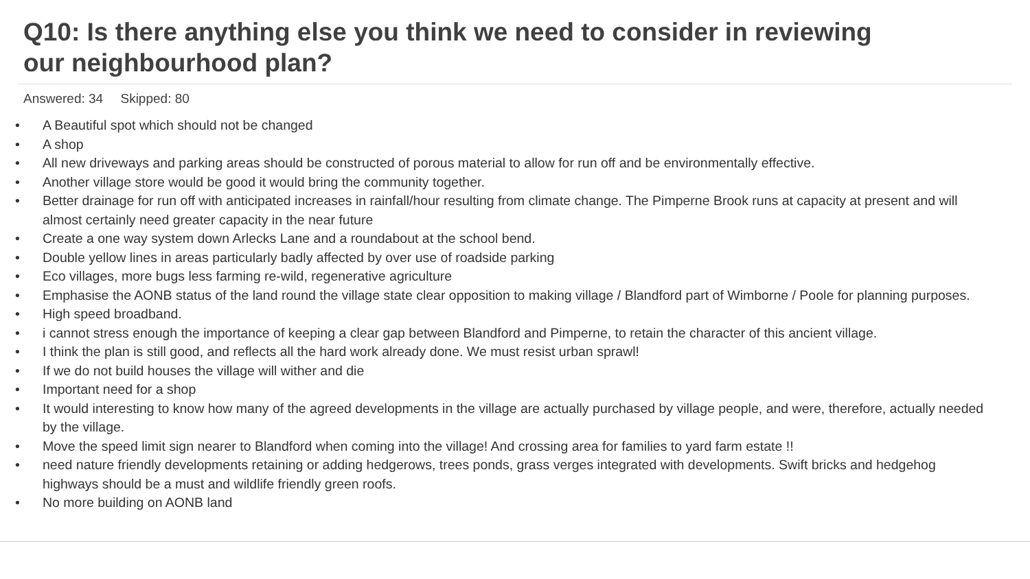Q10: Is there anything else you think we need to consider in reviewing
our neighbourhood plan?
Answered: 34 Skipped: 80
• A Beautiful spot which should not be changed
• A shop
• All new driveways and parking areas should be constructed of porous material to allow for run off and be environmentally effective.
• Another village store would be good it would bring the community together.
• Better drainage for run off with anticipated increases in rainfall/hour resulting from climate change. The Pimperne Brook runs at capacity at present and will almost certainly need greater capacity in the near future
• Create a one way system down Arlecks Lane and a roundabout at the school bend.
• Double yellow lines in areas particularly badly affected by over use of roadside parking
• Eco villages, more bugs less farming re-wild, regenerative agriculture
• Emphasise the AONB status of the land round the village state clear opposition to making village / Blandford part of Wimborne / Poole for planning purposes.
• High speed broadband.
• i cannot stress enough the importance of keeping a clear gap between Blandford and Pimperne, to retain the character of this ancient village.
• I think the plan is still good, and reflects all the hard work already done. We must resist urban sprawl!
• If we do not build houses the village will wither and die
• Important need for a shop
• It would interesting to know how many of the agreed developments in the village are actually purchased by village people, and were, therefore, actually needed by the village.
• Move the speed limit sign nearer to Blandford when coming into the village! And crossing area for families to yard farm estate !!
• need nature friendly developments retaining or adding hedgerows, trees ponds, grass verges integrated with developments. Swift bricks and hedgehog highways should be a must and wildlife friendly green roofs.
• No more building on AONB land